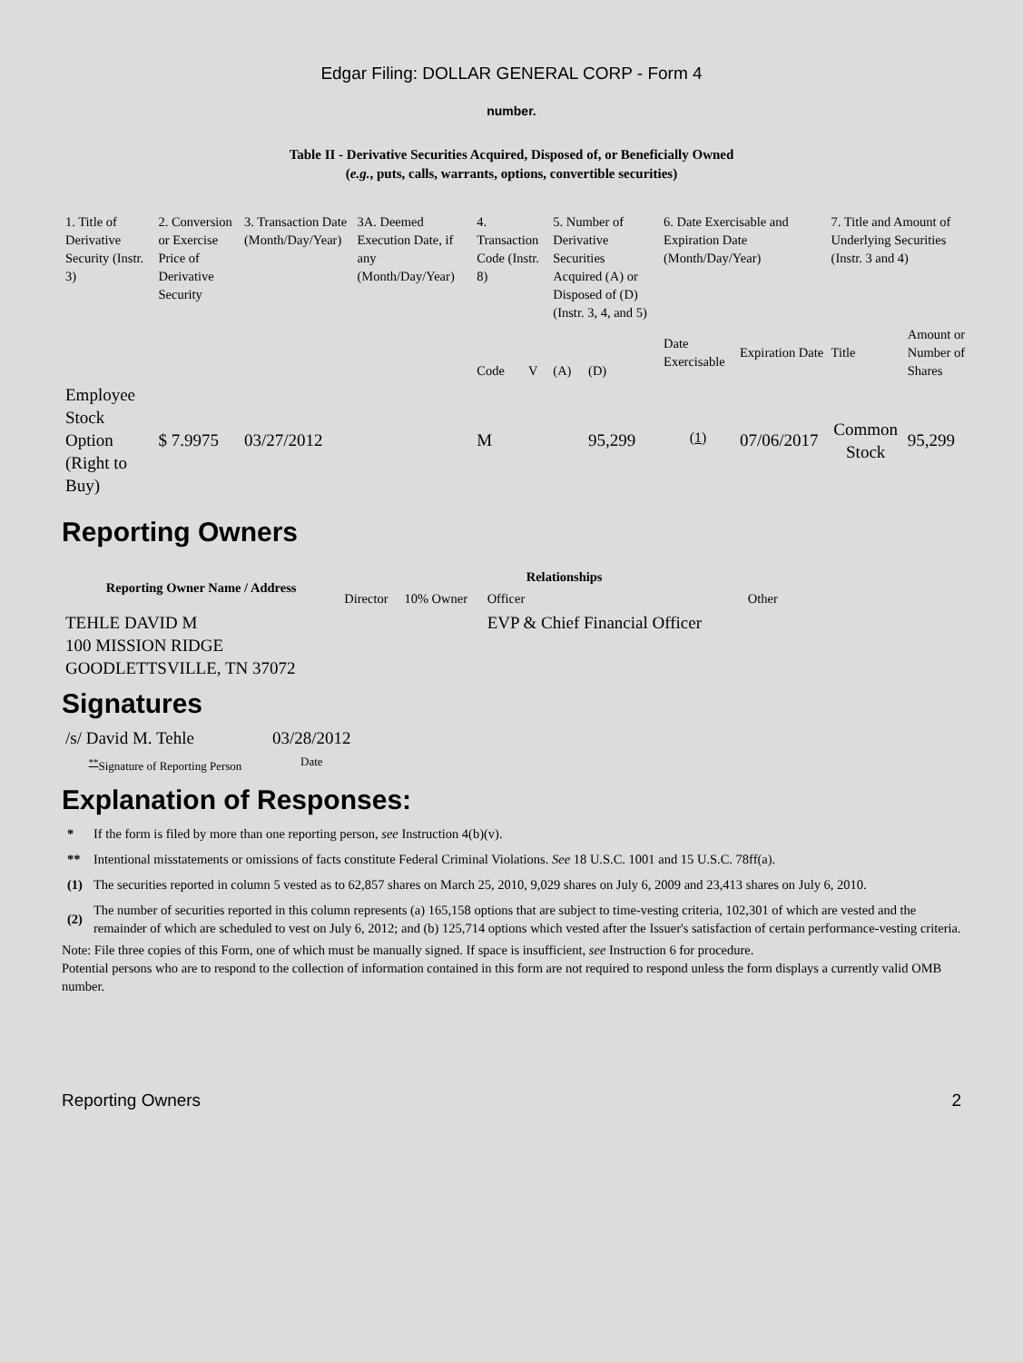Edgar Filing: DOLLAR GENERAL CORP - Form 4
number.
Table II - Derivative Securities Acquired, Disposed of, or Beneficially Owned
(e.g., puts, calls, warrants, options, convertible securities)
| 1. Title of Derivative Security (Instr. 3) | 2. Conversion or Exercise Price of Derivative Security | 3. Transaction Date (Month/Day/Year) | 3A. Deemed Execution Date, if any (Month/Day/Year) | 4. Transaction Code (Instr. 8) | | 5. Number of Derivative Securities Acquired (A) or Disposed of (D) (Instr. 3, 4, and 5) | | 6. Date Exercisable and Expiration Date (Month/Day/Year) | | 7. Title and Amount of Underlying Securities (Instr. 3 and 4) | |
| | | | | Code | V | (A) | (D) | Date Exercisable | Expiration Date | Title | Amount or Number of Shares |
| Employee Stock Option (Right to Buy) | $ 7.9975 | 03/27/2012 | | M | | | 95,299 | <sup>(1)</sup> | 07/06/2017 | Common Stock | 95,299 |
Reporting Owners
| Reporting Owner Name / Address | Relationships | | | |
| --- | --- | --- | --- | --- |
| | Director | 10% Owner | Officer | Other |
| TEHLE DAVID M 100 MISSION RIDGE GOODLETTSVILLE, TN 37072 | | | EVP & Chief Financial Officer | |
Signatures
| /s/ David M. Tehle | 03/28/2012 |
| <sup>**</sup> Signature of Reporting Person | Date |
Explanation of Responses:
| * | If the form is filed by more than one reporting person, see Instruction 4(b)(v). |
| ** | Intentional misstatements or omissions of facts constitute Federal Criminal Violations. See 18 U.S.C. 1001 and 15 U.S.C. 78ff(a). |
| (1) | The securities reported in column 5 vested as to 62,857 shares on March 25, 2010, 9,029 shares on July 6, 2009 and 23,413 shares on July 6, 2010. |
| (2) | The number of securities reported in this column represents (a) 165,158 options that are subject to time-vesting criteria, 102,301 of which are vested and the remainder of which are scheduled to vest on July 6, 2012; and (b) 125,714 options which vested after the Issuer's satisfaction of certain performance-vesting criteria. |
Note: File three copies of this Form, one of which must be manually signed. If space is insufficient, see Instruction 6 for procedure.
Potential persons who are to respond to the collection of information contained in this form are not required to respond unless the form displays a currently valid OMB number.
Reporting Owners 2